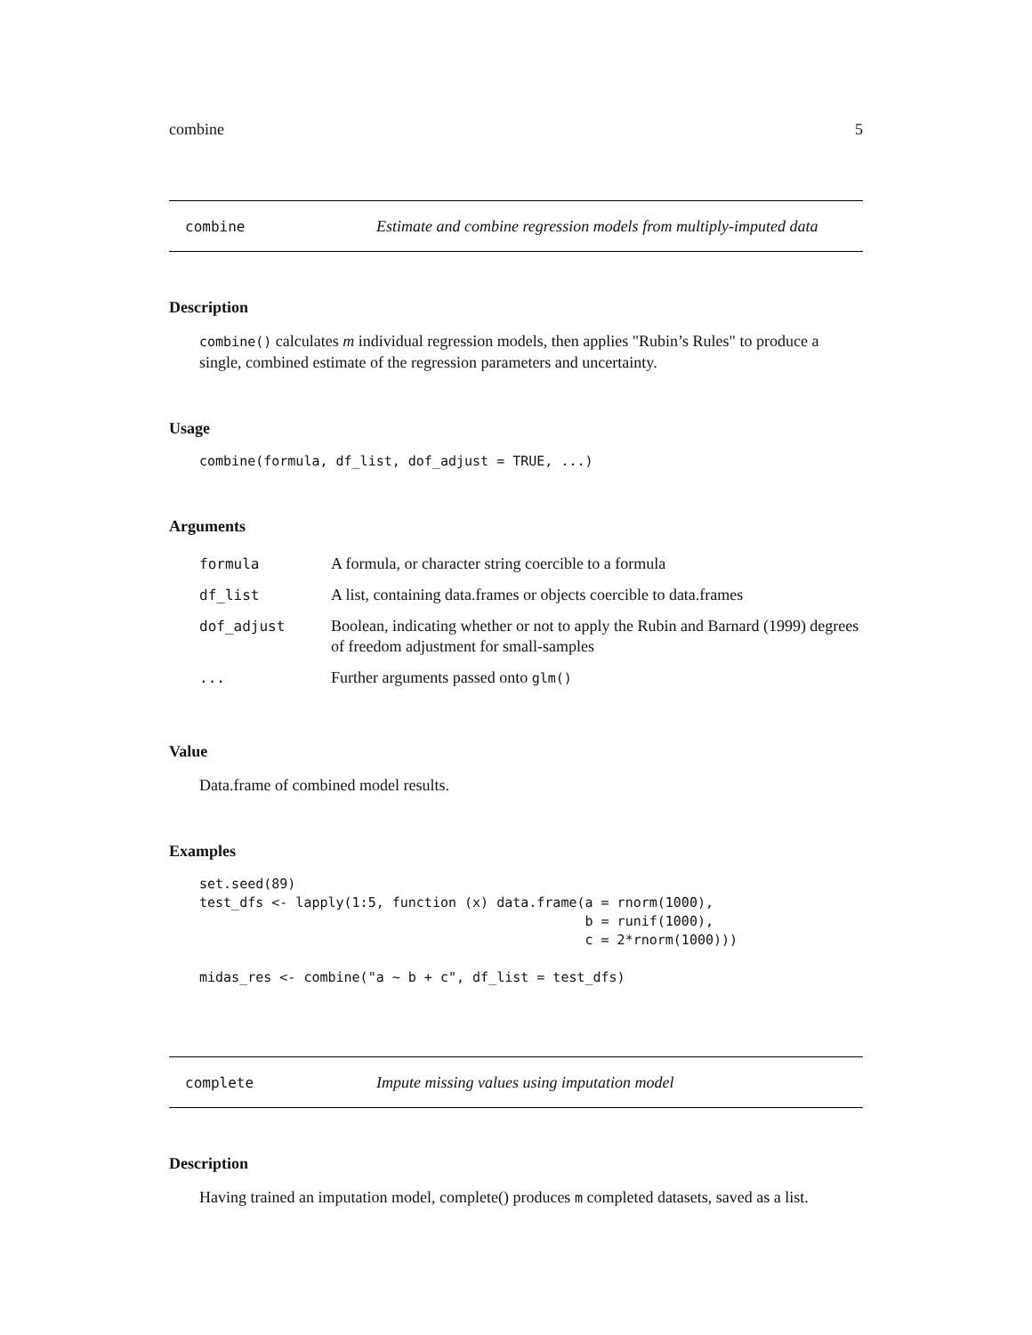combine 5
combine Estimate and combine regression models from multiply-imputed data
Description
combine() calculates m individual regression models, then applies "Rubin’s Rules" to produce a single, combined estimate of the regression parameters and uncertainty.
Usage
combine(formula, df_list, dof_adjust = TRUE, ...)
Arguments
| formula | A formula, or character string coercible to a formula |
| df_list | A list, containing data.frames or objects coercible to data.frames |
| dof_adjust | Boolean, indicating whether or not to apply the Rubin and Barnard (1999) degrees of freedom adjustment for small-samples |
| ... | Further arguments passed onto glm() |
Value
Data.frame of combined model results.
Examples
set.seed(89)
test_dfs <- lapply(1:5, function (x) data.frame(a = rnorm(1000),
                                                b = runif(1000),
                                                c = 2*rnorm(1000)))

midas_res <- combine("a ~ b + c", df_list = test_dfs)
complete Impute missing values using imputation model
Description
Having trained an imputation model, complete() produces m completed datasets, saved as a list.